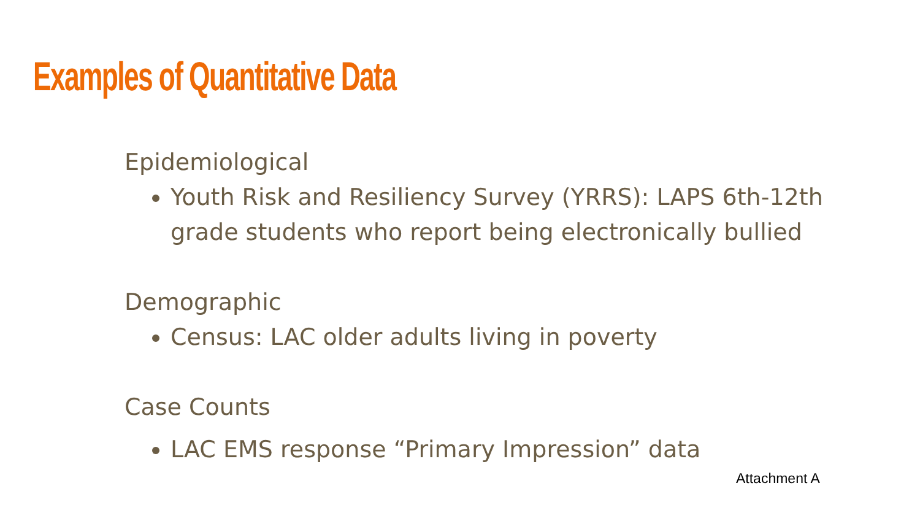Examples of Quantitative Data
Epidemiological
Youth Risk and Resiliency Survey (YRRS): LAPS 6th-12th grade students who report being electronically bullied
Demographic
Census: LAC older adults living in poverty
Case Counts
LAC EMS response “Primary Impression” data
Attachment A